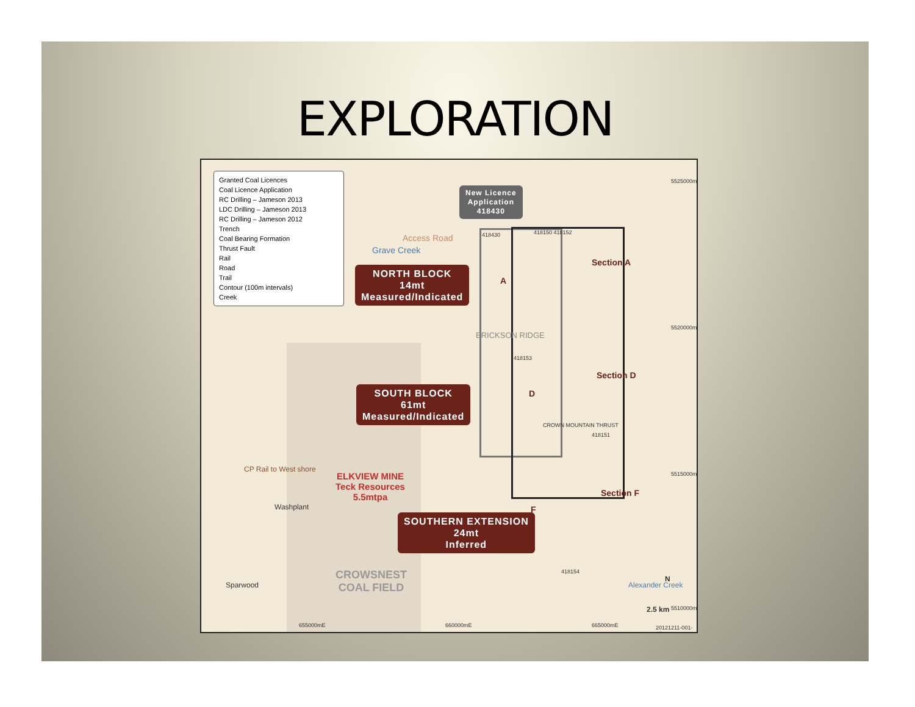EXPLORATION
Granted Coal Licences
Coal Licence Application
RC Drilling – Jameson 2013
LDC Drilling – Jameson 2013
RC Drilling – Jameson 2012
Trench
Coal Bearing Formation
Thrust Fault
Rail
Road
Trail
Contour (100m intervals)
Creek
New Licence
Application
418430
418430 418150 418152
418153
418151
418154
Section A
Section D
Section F
A
D
F
NORTH BLOCK
14mt
Measured/Indicated
SOUTH BLOCK
61mt
Measured/Indicated
SOUTHERN EXTENSION
24mt
Inferred
ELKVIEW MINE
Teck Resources
5.5mtpa
Washplant
Sparwood
CROWSNEST
COAL FIELD
Grave Creek
Access Road
ERICKSON RIDGE
CROWN MOUNTAIN THRUST
CP Rail to West shore
Alexander Creek
N
2.5 km
655000mE 660000mE 665000mE
5525000mN
5520000mN
5515000mN
5510000mN
20121211-001-17